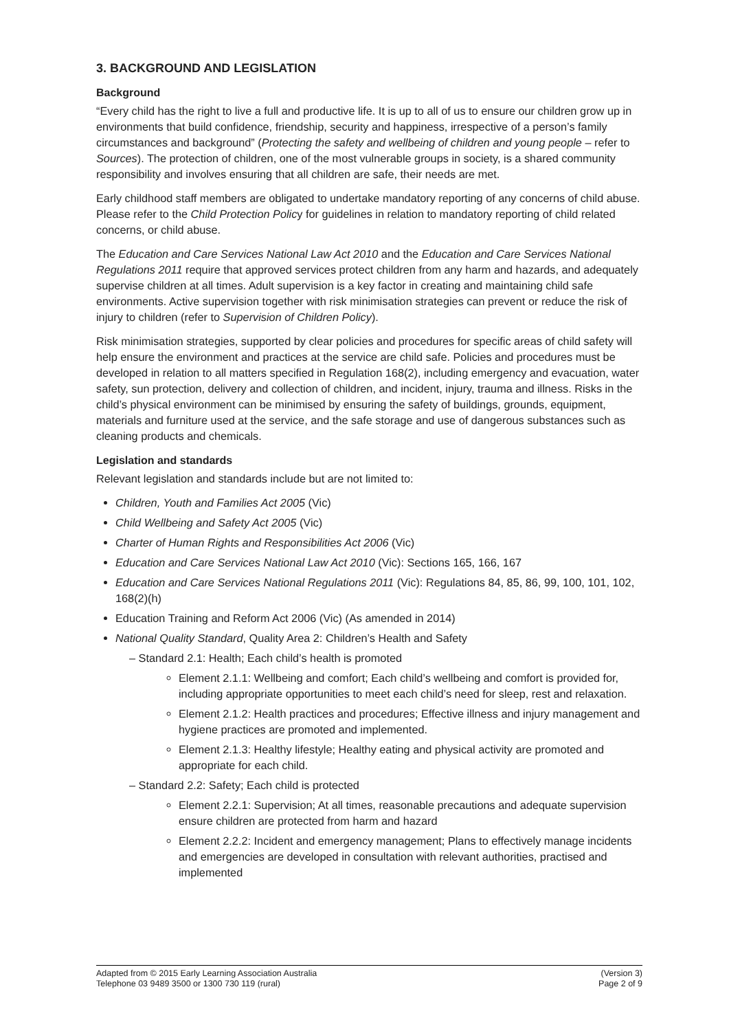3. BACKGROUND AND LEGISLATION
Background
“Every child has the right to live a full and productive life. It is up to all of us to ensure our children grow up in environments that build confidence, friendship, security and happiness, irrespective of a person’s family circumstances and background” (Protecting the safety and wellbeing of children and young people – refer to Sources). The protection of children, one of the most vulnerable groups in society, is a shared community responsibility and involves ensuring that all children are safe, their needs are met.
Early childhood staff members are obligated to undertake mandatory reporting of any concerns of child abuse. Please refer to the Child Protection Policy for guidelines in relation to mandatory reporting of child related concerns, or child abuse.
The Education and Care Services National Law Act 2010 and the Education and Care Services National Regulations 2011 require that approved services protect children from any harm and hazards, and adequately supervise children at all times. Adult supervision is a key factor in creating and maintaining child safe environments. Active supervision together with risk minimisation strategies can prevent or reduce the risk of injury to children (refer to Supervision of Children Policy).
Risk minimisation strategies, supported by clear policies and procedures for specific areas of child safety will help ensure the environment and practices at the service are child safe. Policies and procedures must be developed in relation to all matters specified in Regulation 168(2), including emergency and evacuation, water safety, sun protection, delivery and collection of children, and incident, injury, trauma and illness. Risks in the child’s physical environment can be minimised by ensuring the safety of buildings, grounds, equipment, materials and furniture used at the service, and the safe storage and use of dangerous substances such as cleaning products and chemicals.
Legislation and standards
Relevant legislation and standards include but are not limited to:
Children, Youth and Families Act 2005 (Vic)
Child Wellbeing and Safety Act 2005 (Vic)
Charter of Human Rights and Responsibilities Act 2006 (Vic)
Education and Care Services National Law Act 2010 (Vic): Sections 165, 166, 167
Education and Care Services National Regulations 2011 (Vic): Regulations 84, 85, 86, 99, 100, 101, 102, 168(2)(h)
Education Training and Reform Act 2006 (Vic) (As amended in 2014)
National Quality Standard, Quality Area 2: Children’s Health and Safety
– Standard 2.1: Health; Each child’s health is promoted
Element 2.1.1: Wellbeing and comfort; Each child’s wellbeing and comfort is provided for, including appropriate opportunities to meet each child’s need for sleep, rest and relaxation.
Element 2.1.2: Health practices and procedures; Effective illness and injury management and hygiene practices are promoted and implemented.
Element 2.1.3: Healthy lifestyle; Healthy eating and physical activity are promoted and appropriate for each child.
– Standard 2.2: Safety; Each child is protected
Element 2.2.1: Supervision; At all times, reasonable precautions and adequate supervision ensure children are protected from harm and hazard
Element 2.2.2: Incident and emergency management; Plans to effectively manage incidents and emergencies are developed in consultation with relevant authorities, practised and implemented
Adapted from © 2015 Early Learning Association Australia
Telephone 03 9489 3500 or 1300 730 119 (rural)
(Version 3)
Page 2 of 9